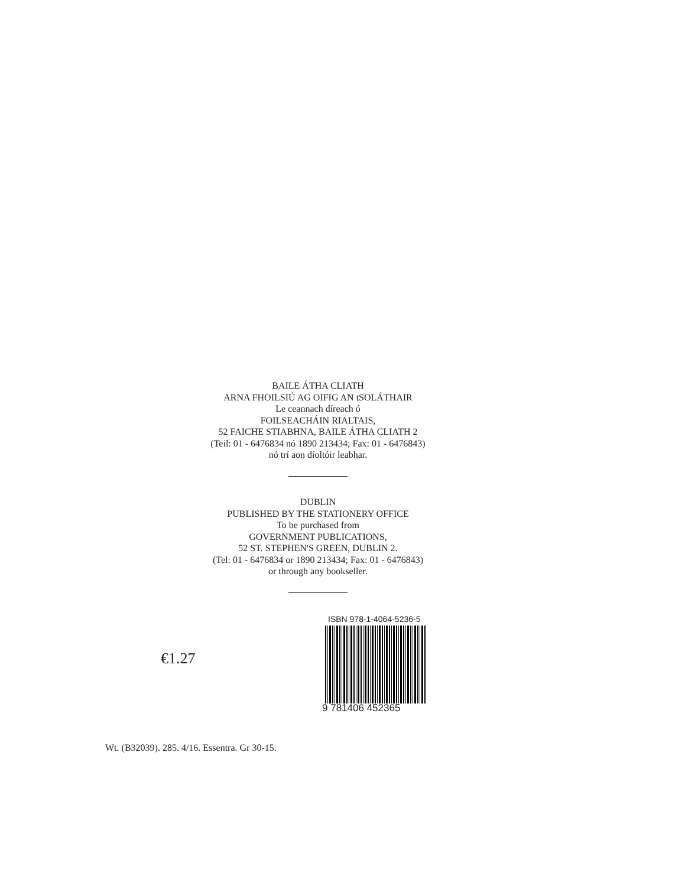BAILE ÁTHA CLIATH
ARNA FHOILSIÚ AG OIFIG AN tSOLÁTHAIR
Le ceannach díreach ó
FOILSEACHÁIN RIALTAIS,
52 FAICHE STIABHNA, BAILE ÁTHA CLIATH 2
(Teil: 01 - 6476834 nó 1890 213434; Fax: 01 - 6476843)
nó trí aon díoltóir leabhar.
DUBLIN
PUBLISHED BY THE STATIONERY OFFICE
To be purchased from
GOVERNMENT PUBLICATIONS,
52 ST. STEPHEN'S GREEN, DUBLIN 2.
(Tel: 01 - 6476834 or 1890 213434; Fax: 01 - 6476843)
or through any bookseller.
€1.27
ISBN 978-1-4064-5236-5
9 781406 452365
Wt. (B32039). 285. 4/16. Essentra. Gr 30-15.